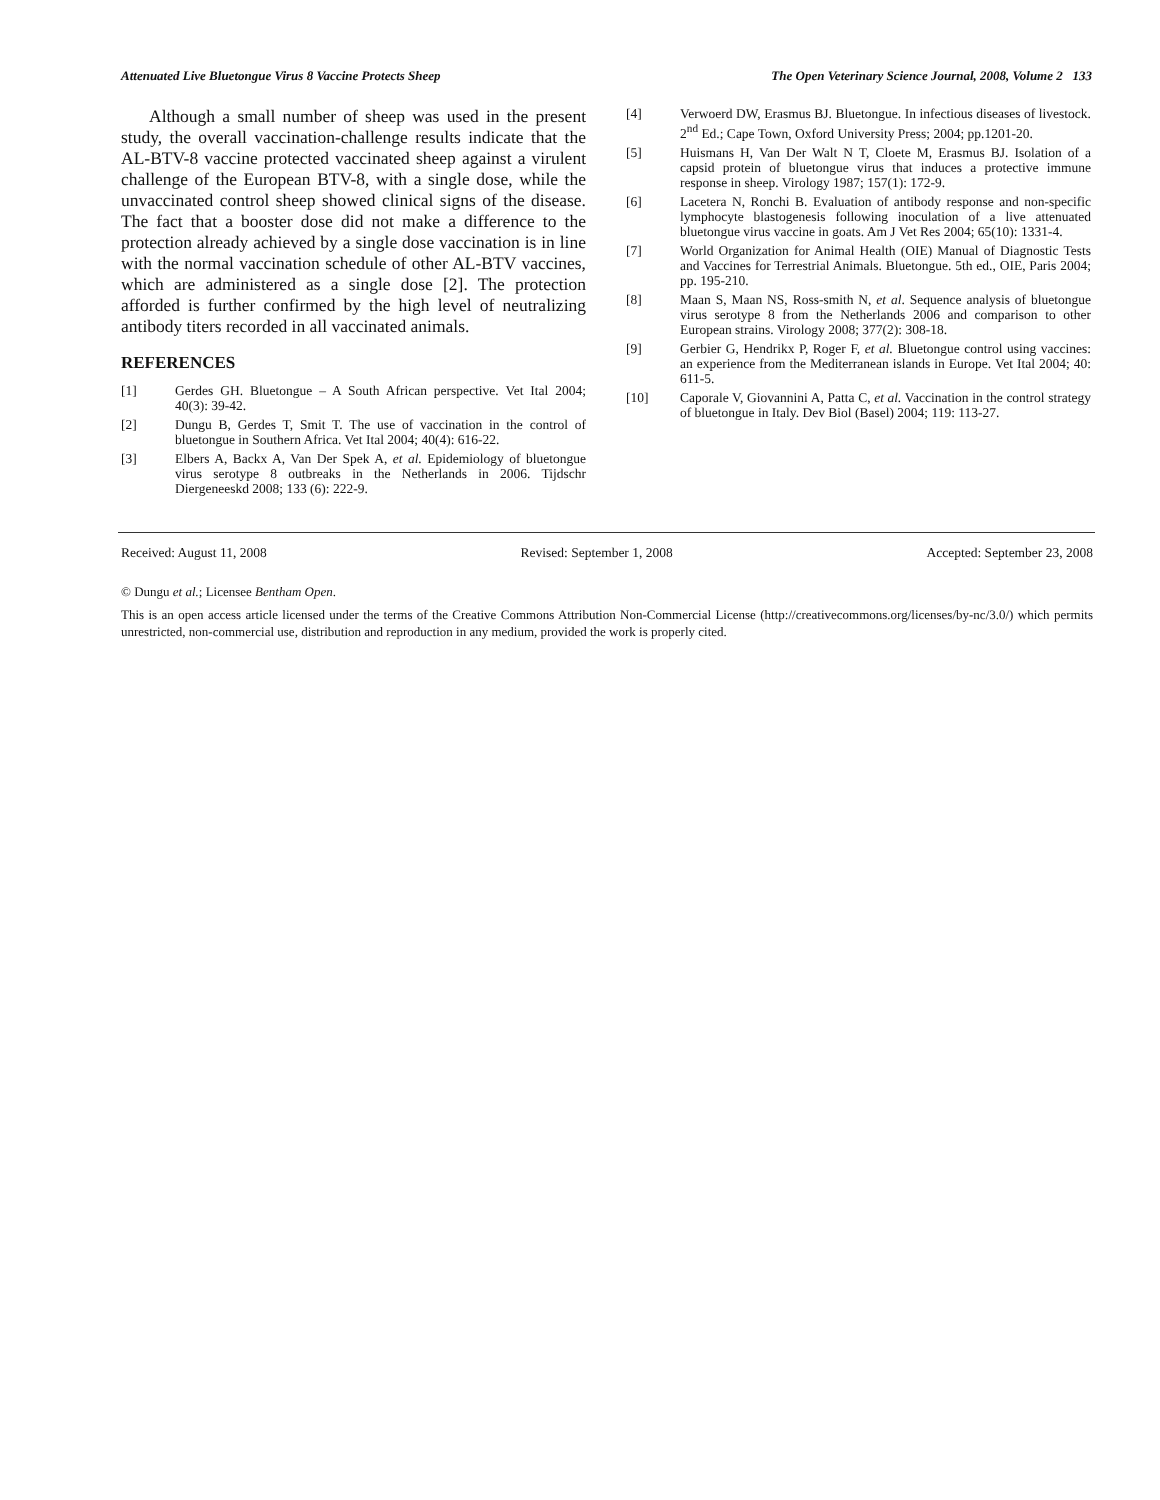Attenuated Live Bluetongue Virus 8 Vaccine Protects Sheep The Open Veterinary Science Journal, 2008, Volume 2 133
Although a small number of sheep was used in the present study, the overall vaccination-challenge results indicate that the AL-BTV-8 vaccine protected vaccinated sheep against a virulent challenge of the European BTV-8, with a single dose, while the unvaccinated control sheep showed clinical signs of the disease. The fact that a booster dose did not make a difference to the protection already achieved by a single dose vaccination is in line with the normal vaccination schedule of other AL-BTV vaccines, which are administered as a single dose [2]. The protection afforded is further confirmed by the high level of neutralizing antibody titers recorded in all vaccinated animals.
REFERENCES
[1] Gerdes GH. Bluetongue – A South African perspective. Vet Ital 2004; 40(3): 39-42.
[2] Dungu B, Gerdes T, Smit T. The use of vaccination in the control of bluetongue in Southern Africa. Vet Ital 2004; 40(4): 616-22.
[3] Elbers A, Backx A, Van Der Spek A, et al. Epidemiology of bluetongue virus serotype 8 outbreaks in the Netherlands in 2006. Tijdschr Diergeneeskd 2008; 133 (6): 222-9.
[4] Verwoerd DW, Erasmus BJ. Bluetongue. In infectious diseases of livestock. 2<sup>nd</sup> Ed.; Cape Town, Oxford University Press; 2004; pp.1201-20.
[5] Huismans H, Van Der Walt N T, Cloete M, Erasmus BJ. Isolation of a capsid protein of bluetongue virus that induces a protective immune response in sheep. Virology 1987; 157(1): 172-9.
[6] Lacetera N, Ronchi B. Evaluation of antibody response and non-specific lymphocyte blastogenesis following inoculation of a live attenuated bluetongue virus vaccine in goats. Am J Vet Res 2004; 65(10): 1331-4.
[7] World Organization for Animal Health (OIE) Manual of Diagnostic Tests and Vaccines for Terrestrial Animals. Bluetongue. 5th ed., OIE, Paris 2004; pp. 195-210.
[8] Maan S, Maan NS, Ross-smith N, et al. Sequence analysis of bluetongue virus serotype 8 from the Netherlands 2006 and comparison to other European strains. Virology 2008; 377(2): 308-18.
[9] Gerbier G, Hendrikx P, Roger F, et al. Bluetongue control using vaccines: an experience from the Mediterranean islands in Europe. Vet Ital 2004; 40: 611-5.
[10] Caporale V, Giovannini A, Patta C, et al. Vaccination in the control strategy of bluetongue in Italy. Dev Biol (Basel) 2004; 119: 113-27.
Received: August 11, 2008 Revised: September 1, 2008 Accepted: September 23, 2008
© Dungu et al.; Licensee Bentham Open.
This is an open access article licensed under the terms of the Creative Commons Attribution Non-Commercial License (http://creativecommons.org/licenses/by-nc/3.0/) which permits unrestricted, non-commercial use, distribution and reproduction in any medium, provided the work is properly cited.